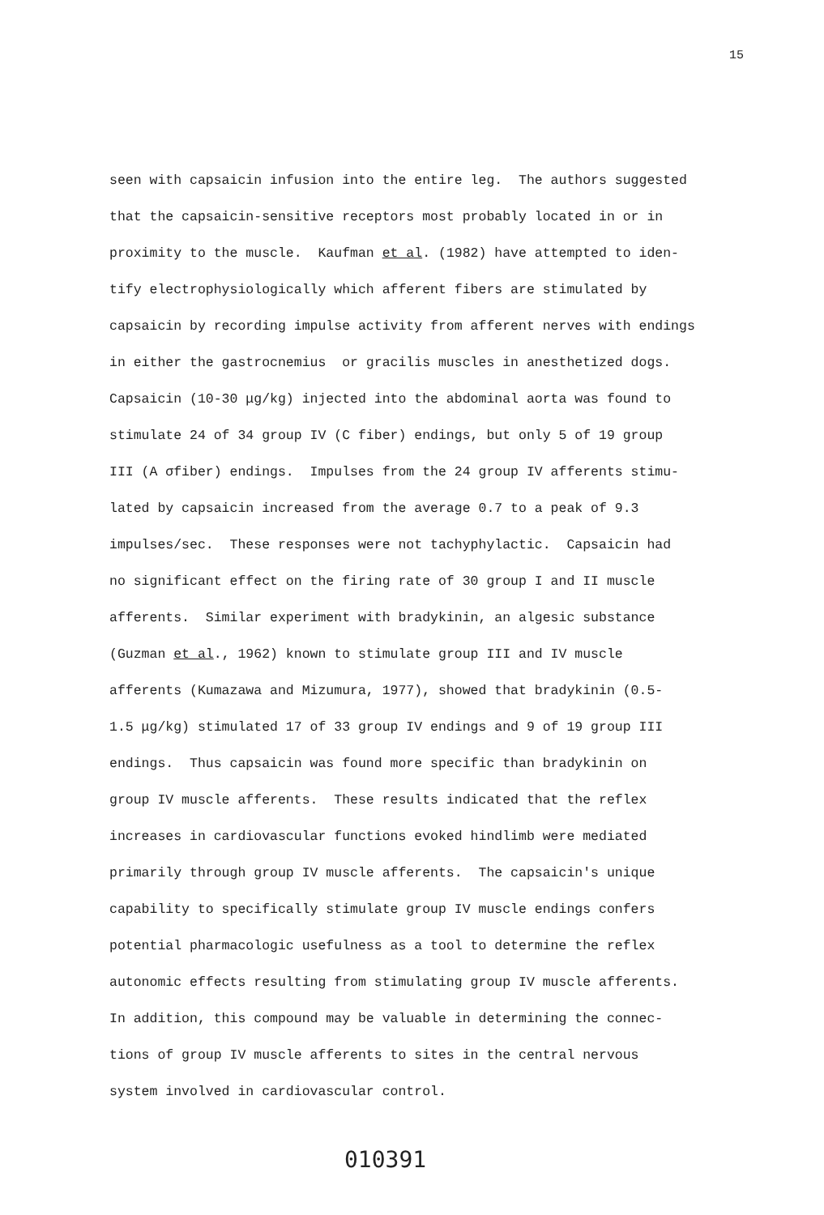15
seen with capsaicin infusion into the entire leg. The authors suggested that the capsaicin-sensitive receptors most probably located in or in proximity to the muscle. Kaufman et al. (1982) have attempted to iden- tify electrophysiologically which afferent fibers are stimulated by capsaicin by recording impulse activity from afferent nerves with endings in either the gastrocnemius or gracilis muscles in anesthetized dogs. Capsaicin (10-30 μg/kg) injected into the abdominal aorta was found to stimulate 24 of 34 group IV (C fiber) endings, but only 5 of 19 group III (A σfiber) endings. Impulses from the 24 group IV afferents stimu- lated by capsaicin increased from the average 0.7 to a peak of 9.3 impulses/sec. These responses were not tachyphylactic. Capsaicin had no significant effect on the firing rate of 30 group I and II muscle afferents. Similar experiment with bradykinin, an algesic substance (Guzman et al., 1962) known to stimulate group III and IV muscle afferents (Kumazawa and Mizumura, 1977), showed that bradykinin (0.5- 1.5 μg/kg) stimulated 17 of 33 group IV endings and 9 of 19 group III endings. Thus capsaicin was found more specific than bradykinin on group IV muscle afferents. These results indicated that the reflex increases in cardiovascular functions evoked hindlimb were mediated primarily through group IV muscle afferents. The capsaicin's unique capability to specifically stimulate group IV muscle endings confers potential pharmacologic usefulness as a tool to determine the reflex autonomic effects resulting from stimulating group IV muscle afferents. In addition, this compound may be valuable in determining the connec- tions of group IV muscle afferents to sites in the central nervous system involved in cardiovascular control.
010391